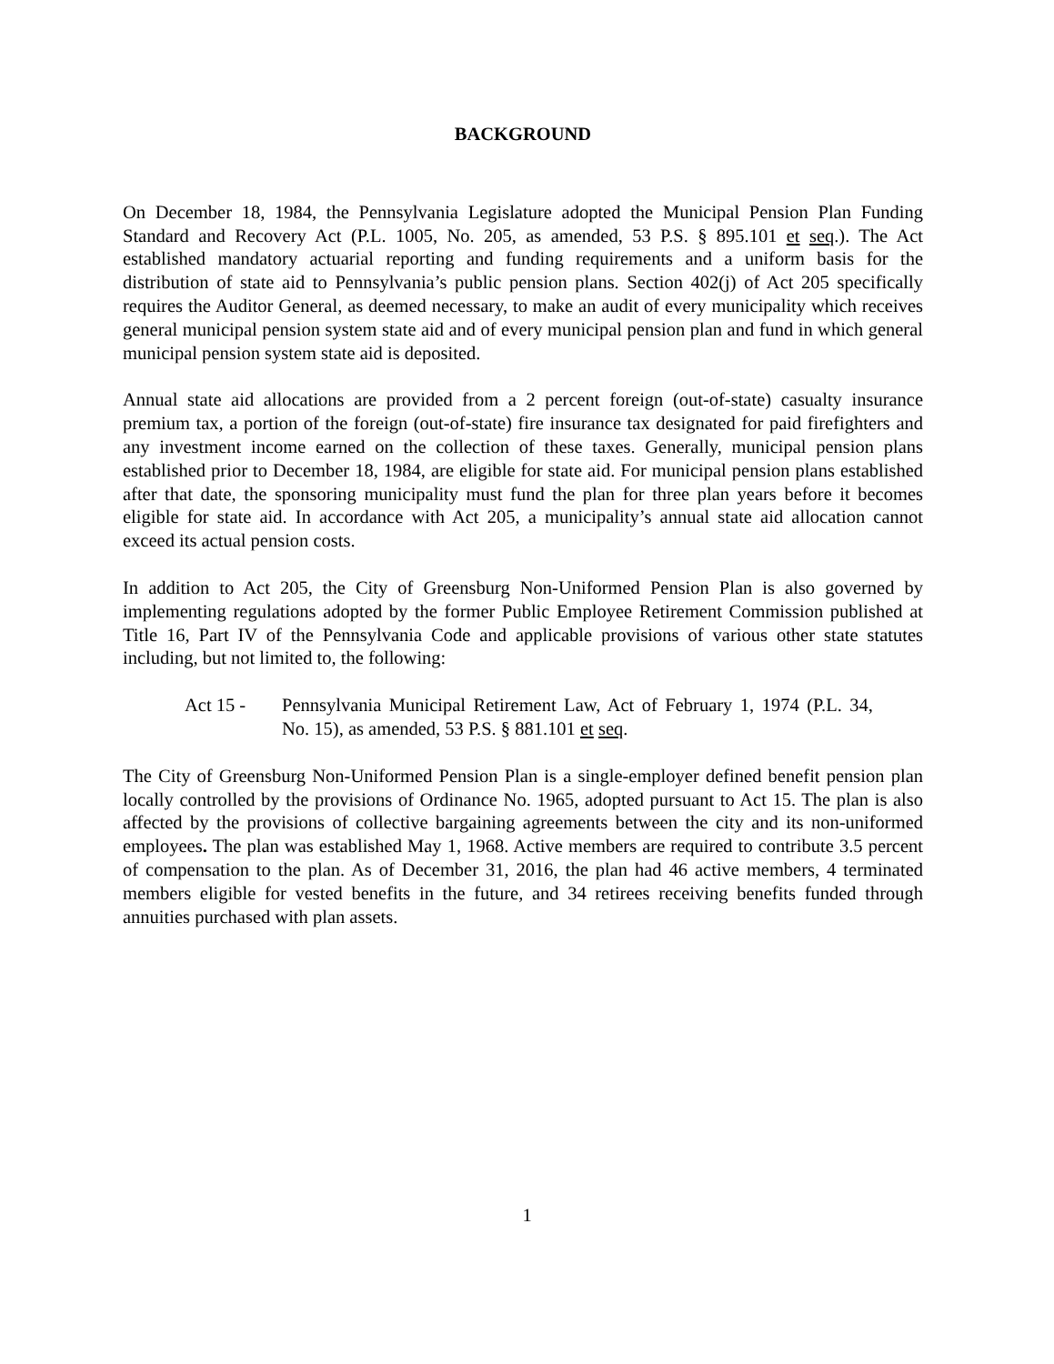BACKGROUND
On December 18, 1984, the Pennsylvania Legislature adopted the Municipal Pension Plan Funding Standard and Recovery Act (P.L. 1005, No. 205, as amended, 53 P.S. § 895.101 et seq.). The Act established mandatory actuarial reporting and funding requirements and a uniform basis for the distribution of state aid to Pennsylvania’s public pension plans. Section 402(j) of Act 205 specifically requires the Auditor General, as deemed necessary, to make an audit of every municipality which receives general municipal pension system state aid and of every municipal pension plan and fund in which general municipal pension system state aid is deposited.
Annual state aid allocations are provided from a 2 percent foreign (out-of-state) casualty insurance premium tax, a portion of the foreign (out-of-state) fire insurance tax designated for paid firefighters and any investment income earned on the collection of these taxes. Generally, municipal pension plans established prior to December 18, 1984, are eligible for state aid. For municipal pension plans established after that date, the sponsoring municipality must fund the plan for three plan years before it becomes eligible for state aid. In accordance with Act 205, a municipality’s annual state aid allocation cannot exceed its actual pension costs.
In addition to Act 205, the City of Greensburg Non-Uniformed Pension Plan is also governed by implementing regulations adopted by the former Public Employee Retirement Commission published at Title 16, Part IV of the Pennsylvania Code and applicable provisions of various other state statutes including, but not limited to, the following:
Act 15 - Pennsylvania Municipal Retirement Law, Act of February 1, 1974 (P.L. 34, No. 15), as amended, 53 P.S. § 881.101 et seq.
The City of Greensburg Non-Uniformed Pension Plan is a single-employer defined benefit pension plan locally controlled by the provisions of Ordinance No. 1965, adopted pursuant to Act 15. The plan is also affected by the provisions of collective bargaining agreements between the city and its non-uniformed employees. The plan was established May 1, 1968. Active members are required to contribute 3.5 percent of compensation to the plan. As of December 31, 2016, the plan had 46 active members, 4 terminated members eligible for vested benefits in the future, and 34 retirees receiving benefits funded through annuities purchased with plan assets.
1